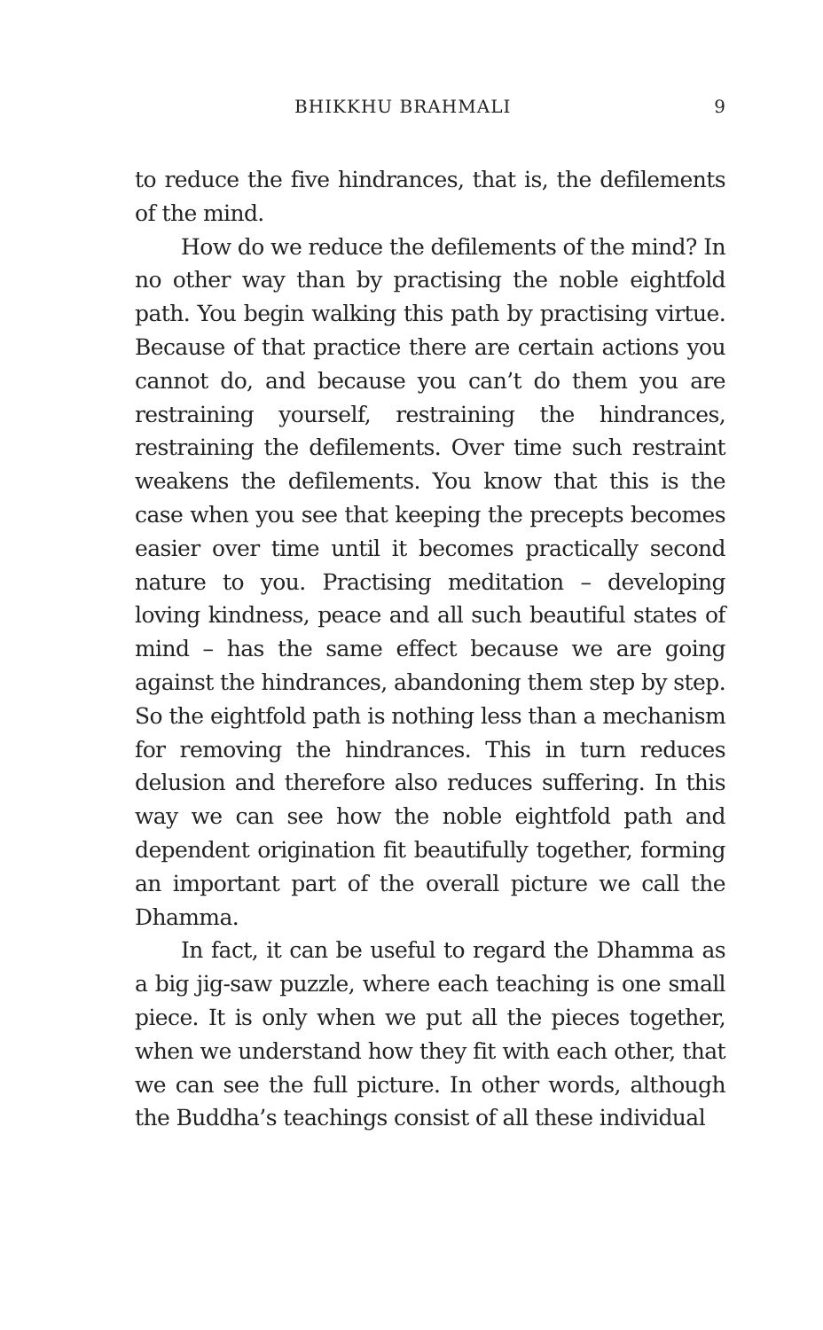BHIKKHU BRAHMALI 9
to reduce the five hindrances, that is, the defilements of the mind.
How do we reduce the defilements of the mind? In no other way than by practising the noble eightfold path. You begin walking this path by practising virtue. Because of that practice there are certain actions you cannot do, and because you can’t do them you are restraining yourself, restraining the hindrances, restraining the defilements. Over time such restraint weakens the defilements. You know that this is the case when you see that keeping the precepts becomes easier over time until it becomes practically second nature to you. Practising meditation – developing loving kindness, peace and all such beautiful states of mind – has the same effect because we are going against the hindrances, abandoning them step by step. So the eightfold path is nothing less than a mechanism for removing the hindrances. This in turn reduces delusion and therefore also reduces suffering. In this way we can see how the noble eightfold path and dependent origination fit beautifully together, forming an important part of the overall picture we call the Dhamma.
In fact, it can be useful to regard the Dhamma as a big jig-saw puzzle, where each teaching is one small piece. It is only when we put all the pieces together, when we understand how they fit with each other, that we can see the full picture. In other words, although the Buddha’s teachings consist of all these individual